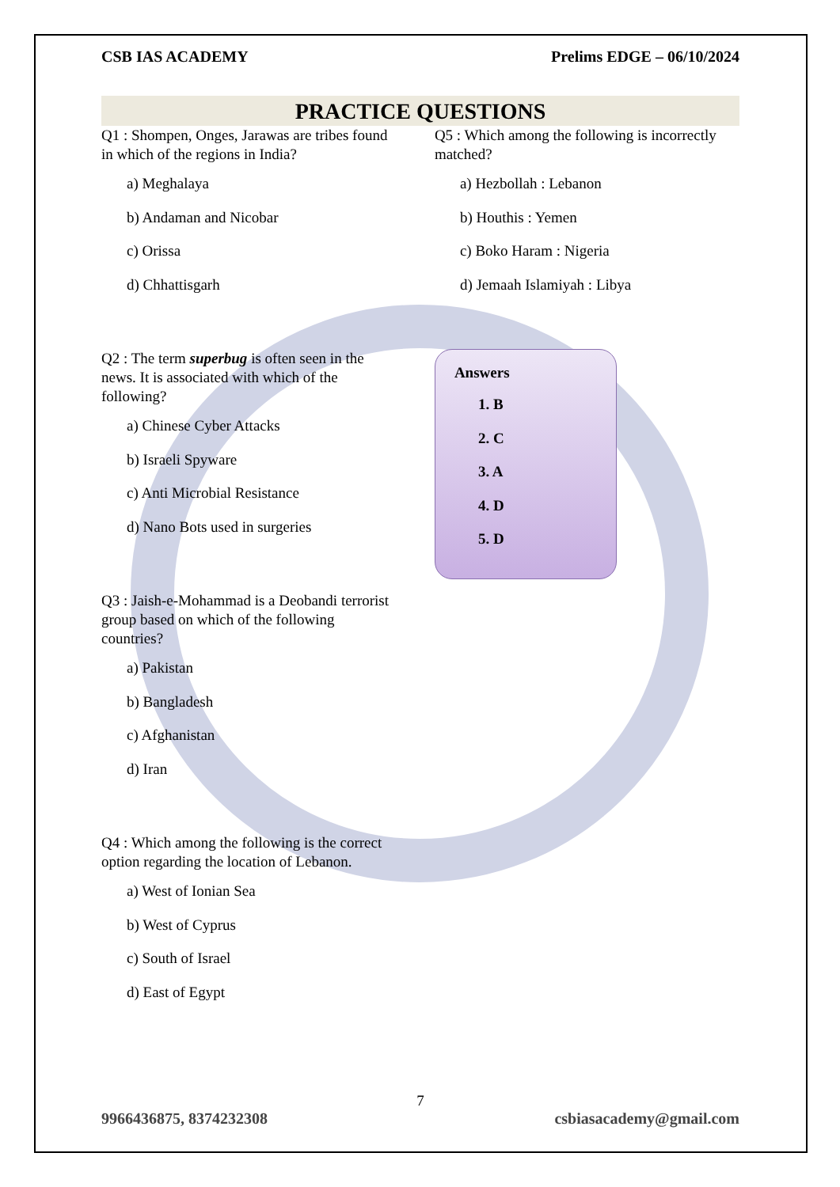CSB IAS ACADEMY Prelims EDGE – 06/10/2024
PRACTICE QUESTIONS
Q1 : Shompen, Onges, Jarawas are tribes found in which of the regions in India?
a) Meghalaya
b) Andaman and Nicobar
c) Orissa
d) Chhattisgarh
Q2 : The term superbug is often seen in the news. It is associated with which of the following?
a) Chinese Cyber Attacks
b) Israeli Spyware
c) Anti Microbial Resistance
d) Nano Bots used in surgeries
Q3 : Jaish-e-Mohammad is a Deobandi terrorist group based on which of the following countries?
a) Pakistan
b) Bangladesh
c) Afghanistan
d) Iran
Q4 : Which among the following is the correct option regarding the location of Lebanon.
a) West of Ionian Sea
b) West of Cyprus
c) South of Israel
d) East of Egypt
Q5 : Which among the following is incorrectly matched?
a) Hezbollah : Lebanon
b) Houthis : Yemen
c) Boko Haram : Nigeria
d) Jemaah Islamiyah : Libya
Answers
1. B
2. C
3. A
4. D
5. D
7
9966436875, 8374232308 csbiasacademy@gmail.com